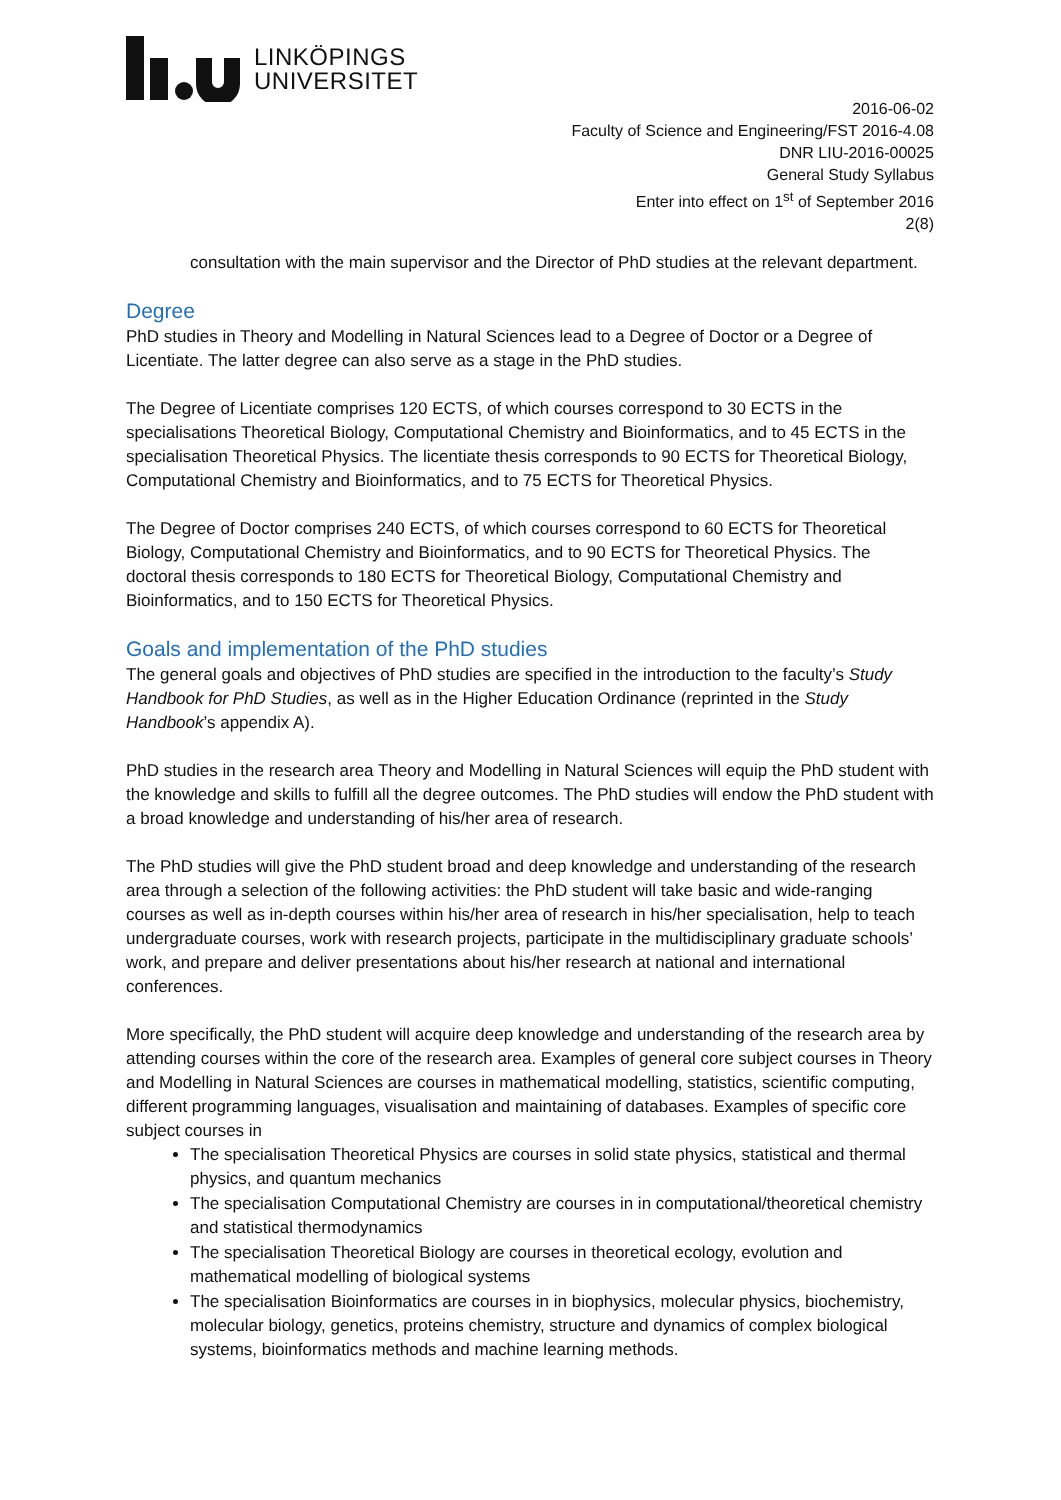LINKÖPINGS
UNIVERSITET
2016-06-02
Faculty of Science and Engineering/FST 2016-4.08
DNR LIU-2016-00025
General Study Syllabus
Enter into effect on 1<sup>st</sup> of September 2016
2(8)
consultation with the main supervisor and the Director of PhD studies at the relevant department.
Degree
PhD studies in Theory and Modelling in Natural Sciences lead to a Degree of Doctor or a Degree of Licentiate. The latter degree can also serve as a stage in the PhD studies.
The Degree of Licentiate comprises 120 ECTS, of which courses correspond to 30 ECTS in the specialisations Theoretical Biology, Computational Chemistry and Bioinformatics, and to 45 ECTS in the specialisation Theoretical Physics. The licentiate thesis corresponds to 90 ECTS for Theoretical Biology, Computational Chemistry and Bioinformatics, and to 75 ECTS for Theoretical Physics.
The Degree of Doctor comprises 240 ECTS, of which courses correspond to 60 ECTS for Theoretical Biology, Computational Chemistry and Bioinformatics, and to 90 ECTS for Theoretical Physics. The doctoral thesis corresponds to 180 ECTS for Theoretical Biology, Computational Chemistry and Bioinformatics, and to 150 ECTS for Theoretical Physics.
Goals and implementation of the PhD studies
The general goals and objectives of PhD studies are specified in the introduction to the faculty’s Study Handbook for PhD Studies, as well as in the Higher Education Ordinance (reprinted in the Study Handbook’s appendix A).
PhD studies in the research area Theory and Modelling in Natural Sciences will equip the PhD student with the knowledge and skills to fulfill all the degree outcomes. The PhD studies will endow the PhD student with a broad knowledge and understanding of his/her area of research.
The PhD studies will give the PhD student broad and deep knowledge and understanding of the research area through a selection of the following activities: the PhD student will take basic and wide-ranging courses as well as in-depth courses within his/her area of research in his/her specialisation, help to teach undergraduate courses, work with research projects, participate in the multidisciplinary graduate schools’ work, and prepare and deliver presentations about his/her research at national and international conferences.
More specifically, the PhD student will acquire deep knowledge and understanding of the research area by attending courses within the core of the research area. Examples of general core subject courses in Theory and Modelling in Natural Sciences are courses in mathematical modelling, statistics, scientific computing, different programming languages, visualisation and maintaining of databases. Examples of specific core subject courses in
The specialisation Theoretical Physics are courses in solid state physics, statistical and thermal physics, and quantum mechanics
The specialisation Computational Chemistry are courses in in computational/theoretical chemistry and statistical thermodynamics
The specialisation Theoretical Biology are courses in theoretical ecology, evolution and mathematical modelling of biological systems
The specialisation Bioinformatics are courses in in biophysics, molecular physics, biochemistry, molecular biology, genetics, proteins chemistry, structure and dynamics of complex biological systems, bioinformatics methods and machine learning methods.